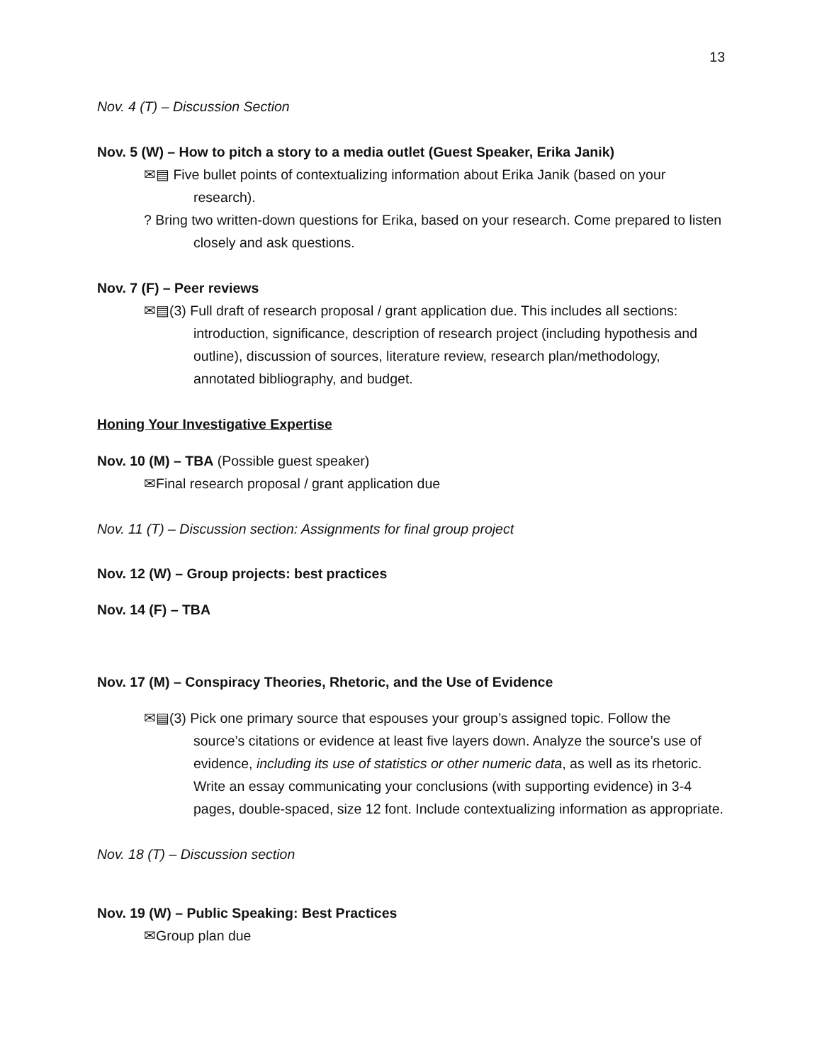13
Nov. 4 (T) – Discussion Section
Nov. 5 (W) – How to pitch a story to a media outlet (Guest Speaker, Erika Janik)
✉▤ Five bullet points of contextualizing information about Erika Janik (based on your research).
? Bring two written-down questions for Erika, based on your research. Come prepared to listen closely and ask questions.
Nov. 7 (F) – Peer reviews
✉▤(3) Full draft of research proposal / grant application due. This includes all sections: introduction, significance, description of research project (including hypothesis and outline), discussion of sources, literature review, research plan/methodology, annotated bibliography, and budget.
Honing Your Investigative Expertise
Nov. 10 (M) – TBA (Possible guest speaker)
✉Final research proposal / grant application due
Nov. 11 (T) – Discussion section: Assignments for final group project
Nov. 12 (W) – Group projects: best practices
Nov. 14 (F) – TBA
Nov. 17 (M) – Conspiracy Theories, Rhetoric, and the Use of Evidence
✉▤(3) Pick one primary source that espouses your group’s assigned topic. Follow the source’s citations or evidence at least five layers down. Analyze the source’s use of evidence, including its use of statistics or other numeric data, as well as its rhetoric. Write an essay communicating your conclusions (with supporting evidence) in 3-4 pages, double-spaced, size 12 font. Include contextualizing information as appropriate.
Nov. 18 (T) – Discussion section
Nov. 19 (W) – Public Speaking: Best Practices
✉Group plan due